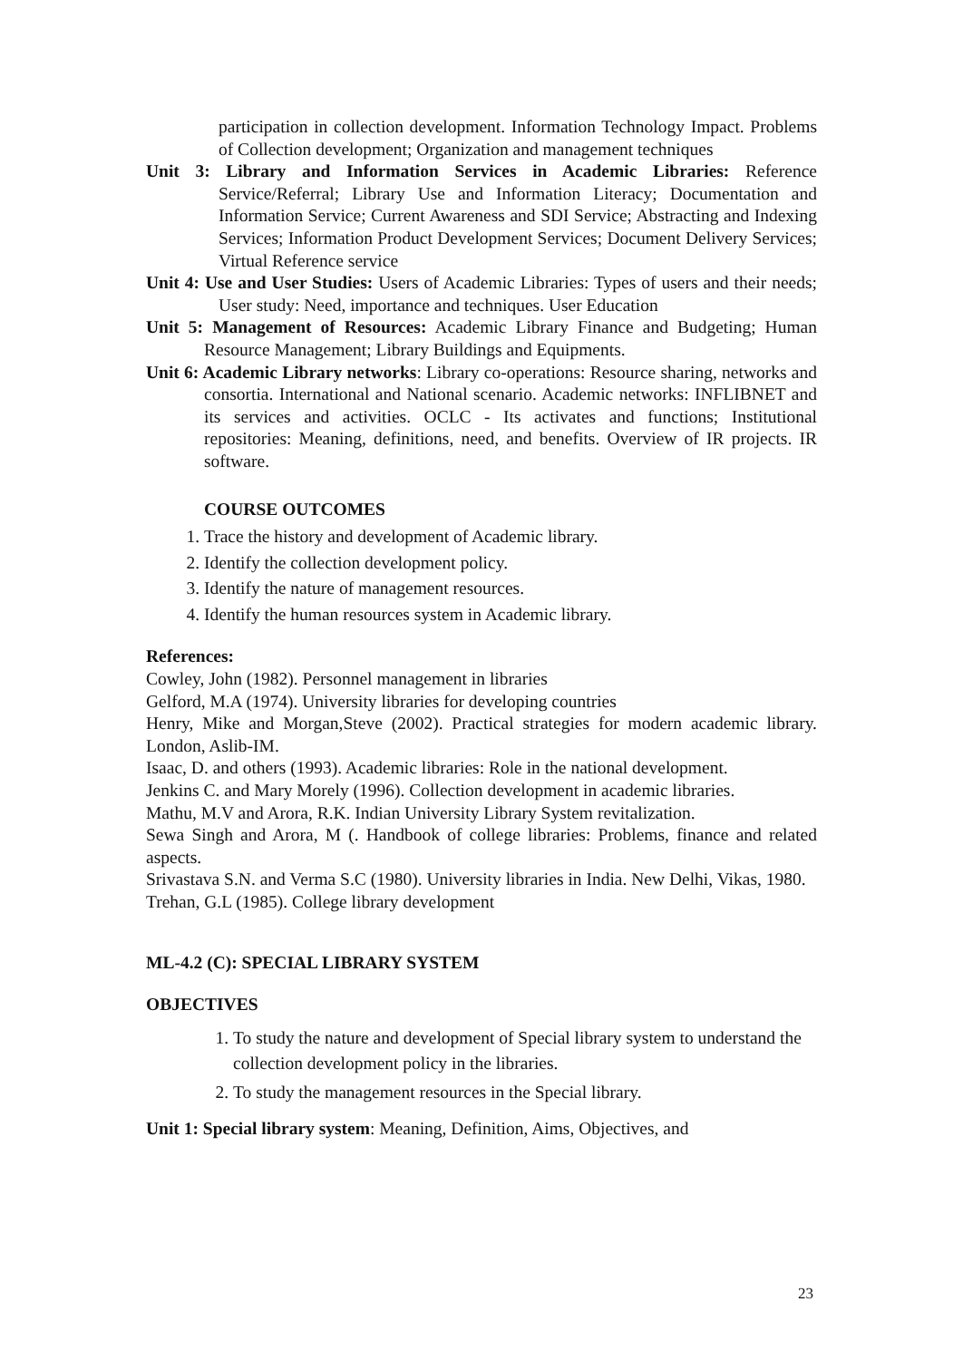participation in collection development. Information Technology Impact. Problems of Collection development; Organization and management techniques
Unit 3: Library and Information Services in Academic Libraries: Reference Service/Referral; Library Use and Information Literacy; Documentation and Information Service; Current Awareness and SDI Service; Abstracting and Indexing Services; Information Product Development Services; Document Delivery Services; Virtual Reference service
Unit 4: Use and User Studies: Users of Academic Libraries: Types of users and their needs; User study: Need, importance and techniques. User Education
Unit 5: Management of Resources: Academic Library Finance and Budgeting; Human Resource Management; Library Buildings and Equipments.
Unit 6: Academic Library networks: Library co-operations: Resource sharing, networks and consortia. International and National scenario. Academic networks: INFLIBNET and its services and activities. OCLC - Its activates and functions; Institutional repositories: Meaning, definitions, need, and benefits. Overview of IR projects. IR software.
COURSE OUTCOMES
1. Trace the history and development of Academic library.
2. Identify the collection development policy.
3. Identify the nature of management resources.
4. Identify the human resources system in Academic library.
References:
Cowley, John (1982). Personnel management in libraries
Gelford, M.A (1974). University libraries for developing countries
Henry, Mike and Morgan,Steve (2002). Practical strategies for modern academic library. London, Aslib-IM.
Isaac, D. and others (1993). Academic libraries: Role in the national development.
Jenkins C. and Mary Morely (1996). Collection development in academic libraries.
Mathu, M.V and Arora, R.K. Indian University Library System revitalization.
Sewa Singh and Arora, M (. Handbook of college libraries: Problems, finance and related aspects.
Srivastava S.N. and Verma S.C (1980). University libraries in India. New Delhi, Vikas, 1980.
Trehan, G.L (1985). College library development
ML-4.2 (C): SPECIAL LIBRARY SYSTEM
OBJECTIVES
1. To study the nature and development of Special library system to understand the collection development policy in the libraries.
2. To study the management resources in the Special library.
Unit 1: Special library system: Meaning, Definition, Aims, Objectives, and
23